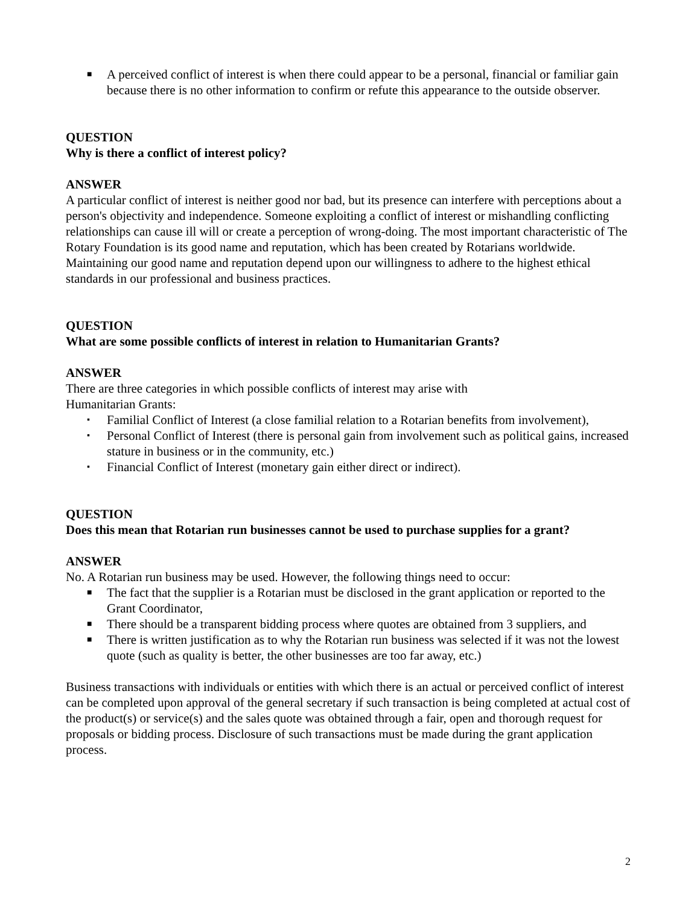■ A perceived conflict of interest is when there could appear to be a personal, financial or familiar gain because there is no other information to confirm or refute this appearance to the outside observer.
QUESTION
Why is there a conflict of interest policy?
ANSWER
A particular conflict of interest is neither good nor bad, but its presence can interfere with perceptions about a person's objectivity and independence. Someone exploiting a conflict of interest or mishandling conflicting relationships can cause ill will or create a perception of wrong-doing. The most important characteristic of The Rotary Foundation is its good name and reputation, which has been created by Rotarians worldwide. Maintaining our good name and reputation depend upon our willingness to adhere to the highest ethical standards in our professional and business practices.
QUESTION
What are some possible conflicts of interest in relation to Humanitarian Grants?
ANSWER
There are three categories in which possible conflicts of interest may arise with
Humanitarian Grants:
▪ Familial Conflict of Interest (a close familial relation to a Rotarian benefits from involvement),
▪ Personal Conflict of Interest (there is personal gain from involvement such as political gains, increased stature in business or in the community, etc.)
▪ Financial Conflict of Interest (monetary gain either direct or indirect).
QUESTION
Does this mean that Rotarian run businesses cannot be used to purchase supplies for a grant?
ANSWER
No. A Rotarian run business may be used. However, the following things need to occur:
■ The fact that the supplier is a Rotarian must be disclosed in the grant application or reported to the Grant Coordinator,
■ There should be a transparent bidding process where quotes are obtained from 3 suppliers, and
■ There is written justification as to why the Rotarian run business was selected if it was not the lowest quote (such as quality is better, the other businesses are too far away, etc.)
Business transactions with individuals or entities with which there is an actual or perceived conflict of interest can be completed upon approval of the general secretary if such transaction is being completed at actual cost of the product(s) or service(s) and the sales quote was obtained through a fair, open and thorough request for proposals or bidding process. Disclosure of such transactions must be made during the grant application process.
2